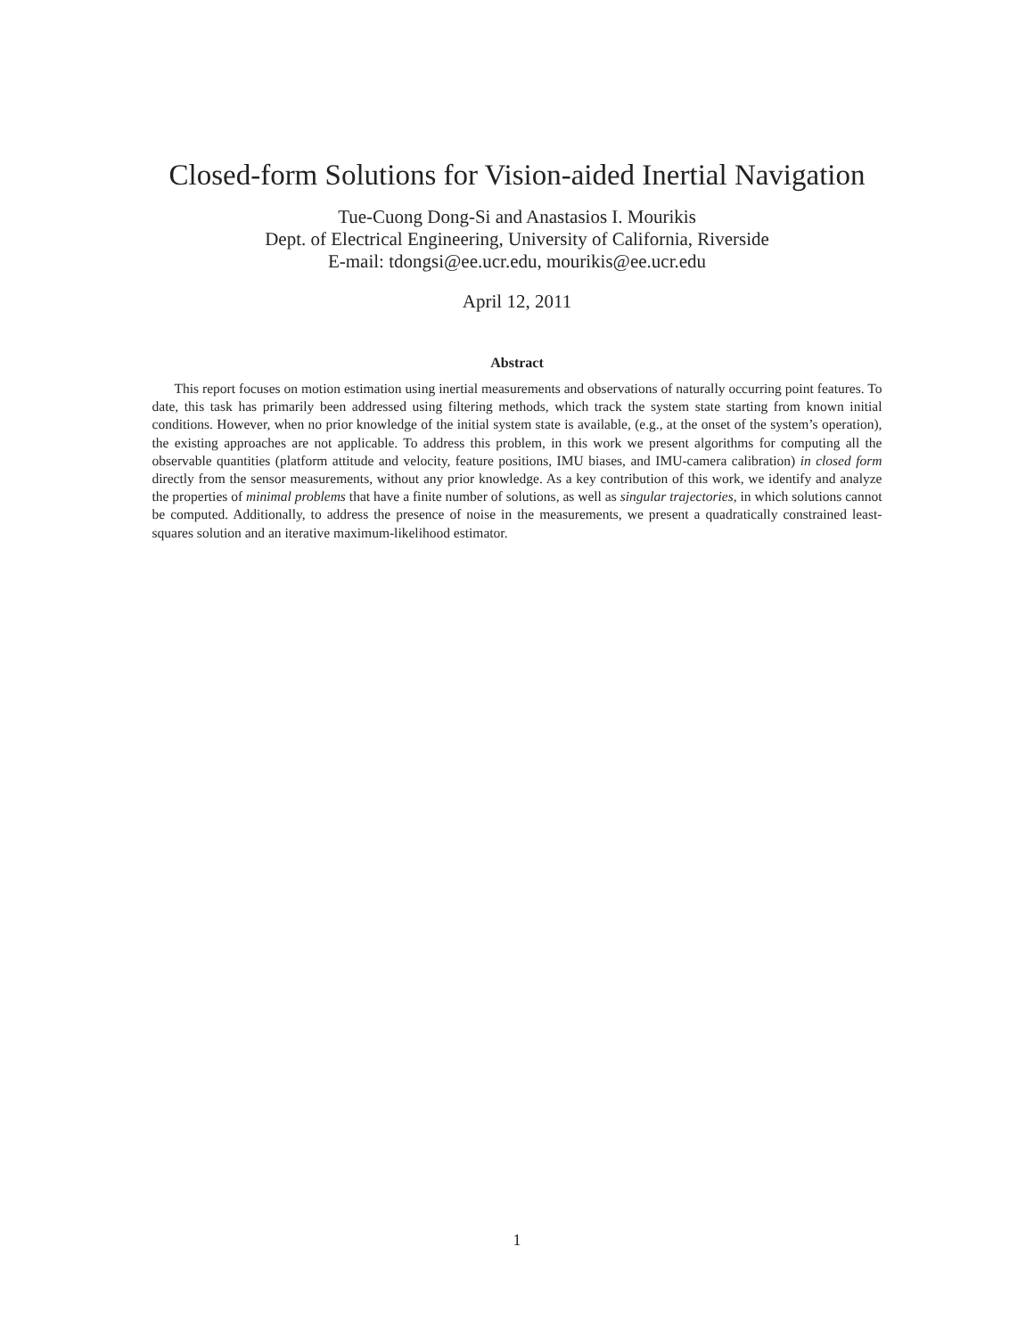Closed-form Solutions for Vision-aided Inertial Navigation
Tue-Cuong Dong-Si and Anastasios I. Mourikis
Dept. of Electrical Engineering, University of California, Riverside
E-mail: tdongsi@ee.ucr.edu, mourikis@ee.ucr.edu
April 12, 2011
Abstract
This report focuses on motion estimation using inertial measurements and observations of naturally occurring point features. To date, this task has primarily been addressed using filtering methods, which track the system state starting from known initial conditions. However, when no prior knowledge of the initial system state is available, (e.g., at the onset of the system’s operation), the existing approaches are not applicable. To address this problem, in this work we present algorithms for computing all the observable quantities (platform attitude and velocity, feature positions, IMU biases, and IMU-camera calibration) in closed form directly from the sensor measurements, without any prior knowledge. As a key contribution of this work, we identify and analyze the properties of minimal problems that have a finite number of solutions, as well as singular trajectories, in which solutions cannot be computed. Additionally, to address the presence of noise in the measurements, we present a quadratically constrained least-squares solution and an iterative maximum-likelihood estimator.
1